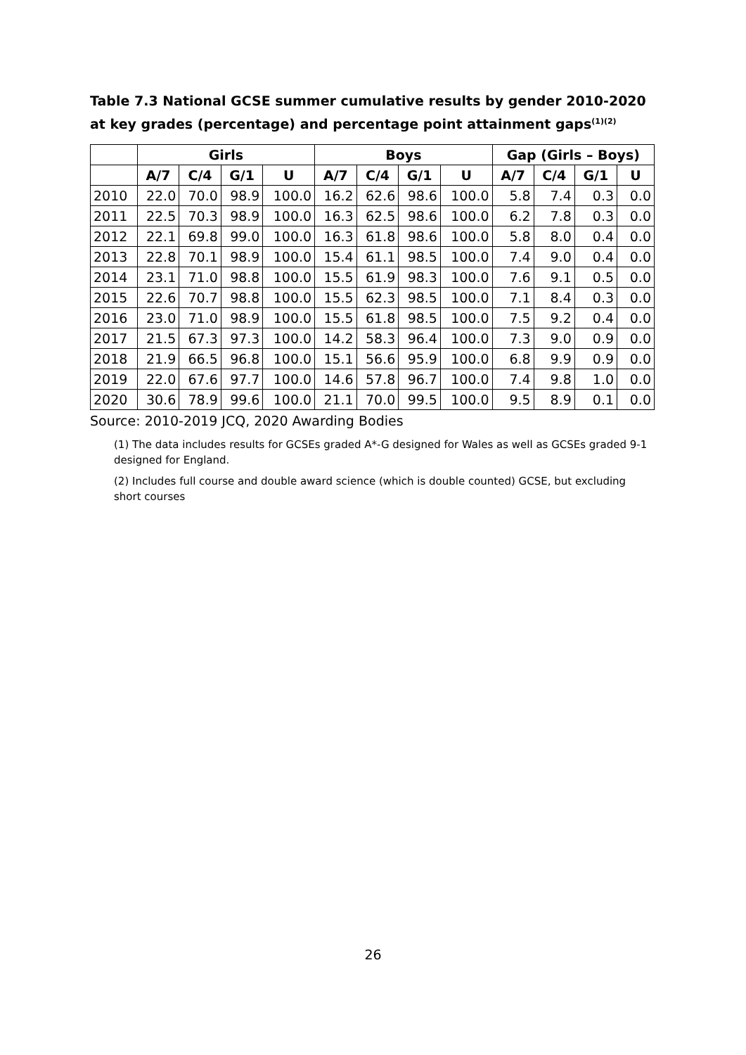Table 7.3 National GCSE summer cumulative results by gender 2010-2020 at key grades (percentage) and percentage point attainment gaps<sup>(1)(2)</sup>
| | Girls | | | | Boys | | | | Gap (Girls – Boys) | | | |
| --- | --- | --- | --- | --- | --- | --- | --- | --- | --- | --- | --- | --- |
| | A/7 | C/4 | G/1 | U | A/7 | C/4 | G/1 | U | A/7 | C/4 | G/1 | U |
| 2010 | 22.0 | 70.0 | 98.9 | 100.0 | 16.2 | 62.6 | 98.6 | 100.0 | 5.8 | 7.4 | 0.3 | 0.0 |
| 2011 | 22.5 | 70.3 | 98.9 | 100.0 | 16.3 | 62.5 | 98.6 | 100.0 | 6.2 | 7.8 | 0.3 | 0.0 |
| 2012 | 22.1 | 69.8 | 99.0 | 100.0 | 16.3 | 61.8 | 98.6 | 100.0 | 5.8 | 8.0 | 0.4 | 0.0 |
| 2013 | 22.8 | 70.1 | 98.9 | 100.0 | 15.4 | 61.1 | 98.5 | 100.0 | 7.4 | 9.0 | 0.4 | 0.0 |
| 2014 | 23.1 | 71.0 | 98.8 | 100.0 | 15.5 | 61.9 | 98.3 | 100.0 | 7.6 | 9.1 | 0.5 | 0.0 |
| 2015 | 22.6 | 70.7 | 98.8 | 100.0 | 15.5 | 62.3 | 98.5 | 100.0 | 7.1 | 8.4 | 0.3 | 0.0 |
| 2016 | 23.0 | 71.0 | 98.9 | 100.0 | 15.5 | 61.8 | 98.5 | 100.0 | 7.5 | 9.2 | 0.4 | 0.0 |
| 2017 | 21.5 | 67.3 | 97.3 | 100.0 | 14.2 | 58.3 | 96.4 | 100.0 | 7.3 | 9.0 | 0.9 | 0.0 |
| 2018 | 21.9 | 66.5 | 96.8 | 100.0 | 15.1 | 56.6 | 95.9 | 100.0 | 6.8 | 9.9 | 0.9 | 0.0 |
| 2019 | 22.0 | 67.6 | 97.7 | 100.0 | 14.6 | 57.8 | 96.7 | 100.0 | 7.4 | 9.8 | 1.0 | 0.0 |
| 2020 | 30.6 | 78.9 | 99.6 | 100.0 | 21.1 | 70.0 | 99.5 | 100.0 | 9.5 | 8.9 | 0.1 | 0.0 |
Source: 2010-2019 JCQ, 2020 Awarding Bodies
(1) The data includes results for GCSEs graded A*-G designed for Wales as well as GCSEs graded 9-1 designed for England.
(2) Includes full course and double award science (which is double counted) GCSE, but excluding short courses
26